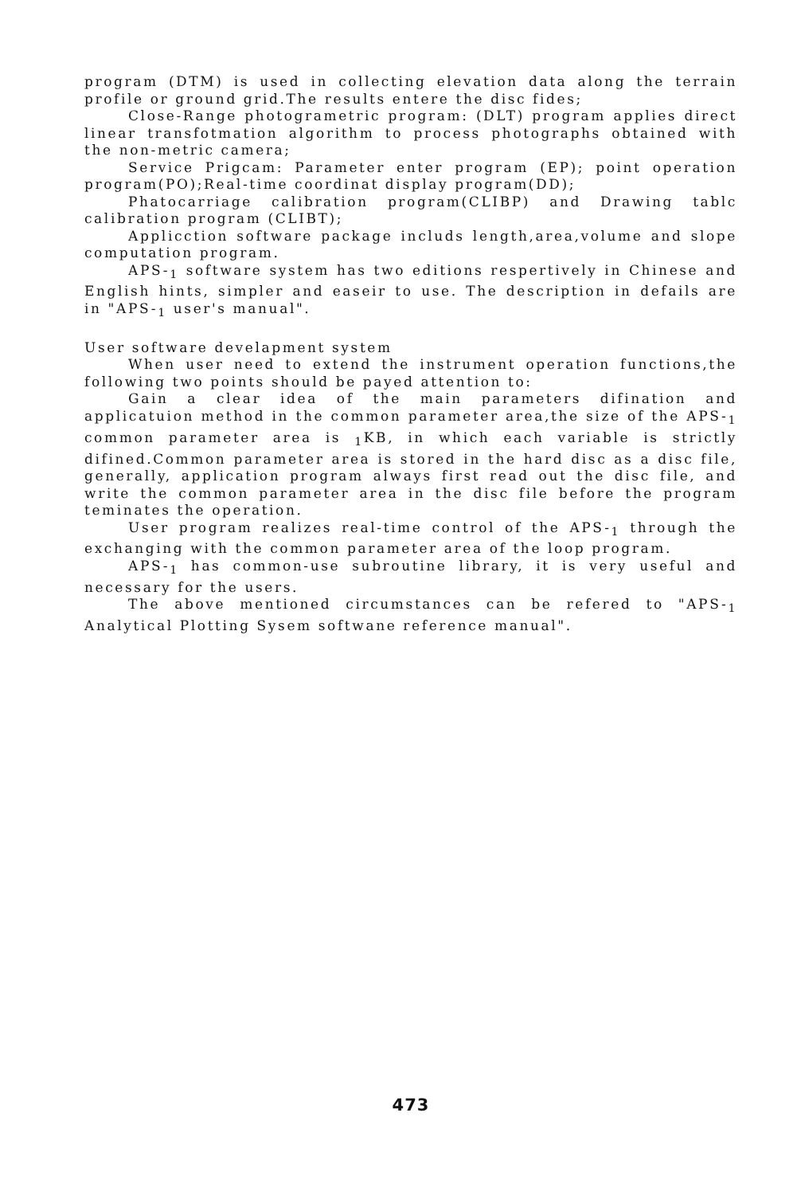program (DTM) is used in collecting elevation data along the terrain profile or ground grid.The results entere the disc fides;
Close-Range photogrametric program: (DLT) program applies direct linear transfotmation algorithm to process photographs obtained with the non-metric camera;
Service Prigcam: Parameter enter program (EP); point operation program(PO);Real-time coordinat display program(DD);
Phatocarriage calibration program(CLIBP) and Drawing tablc calibration program (CLIBT);
Applicction software package includs length,area,volume and slope computation program.
APS-<sub>1</sub> software system has two editions respertively in Chinese and English hints, simpler and easeir to use. The description in defails are in "APS-<sub>1</sub> user's manual".
User software develapment system
When user need to extend the instrument operation functions,the following two points should be payed attention to:
Gain a clear idea of the main parameters difination and applicatuion method in the common parameter area,the size of the APS-<sub>1</sub> common parameter area is <sub>1</sub>KB, in which each variable is strictly difined.Common parameter area is stored in the hard disc as a disc file, generally, application program always first read out the disc file, and write the common parameter area in the disc file before the program teminates the operation.
User program realizes real-time control of the APS-<sub>1</sub> through the exchanging with the common parameter area of the loop program.
APS-<sub>1</sub> has common-use subroutine library, it is very useful and necessary for the users.
The above mentioned circumstances can be refered to "APS-<sub>1</sub> Analytical Plotting Sysem softwane reference manual".
473